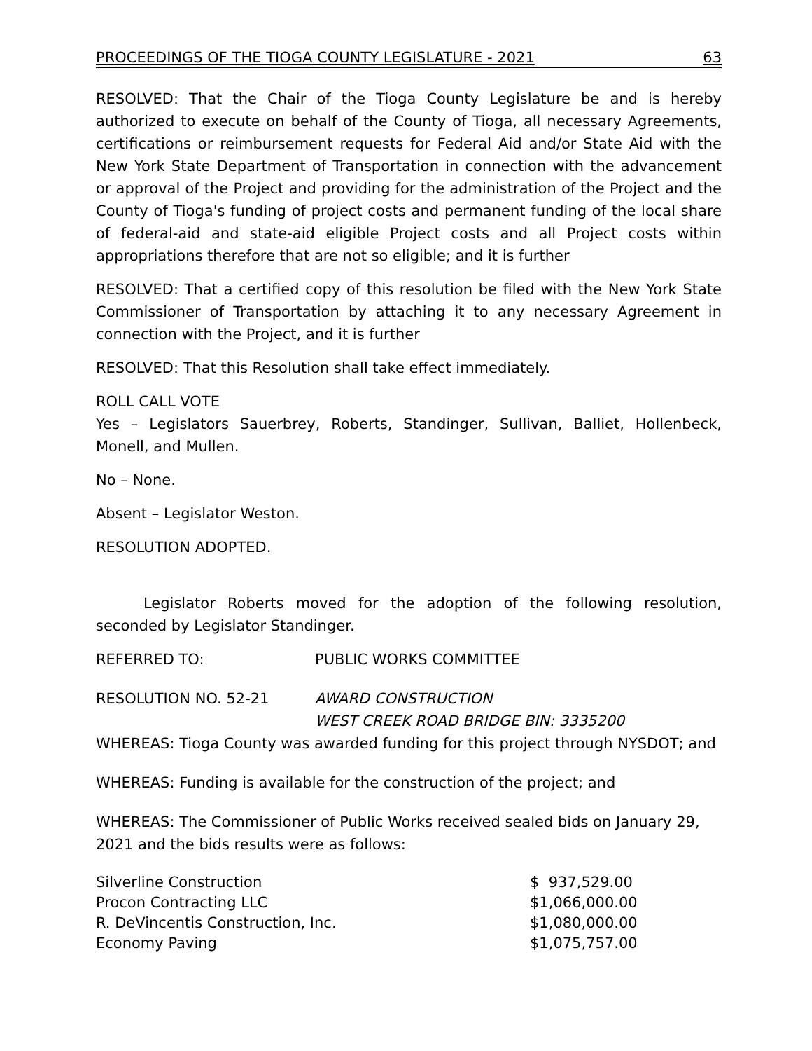PROCEEDINGS OF THE TIOGA COUNTY LEGISLATURE - 2021 63
RESOLVED: That the Chair of the Tioga County Legislature be and is hereby authorized to execute on behalf of the County of Tioga, all necessary Agreements, certifications or reimbursement requests for Federal Aid and/or State Aid with the New York State Department of Transportation in connection with the advancement or approval of the Project and providing for the administration of the Project and the County of Tioga's funding of project costs and permanent funding of the local share of federal-aid and state-aid eligible Project costs and all Project costs within appropriations therefore that are not so eligible; and it is further
RESOLVED: That a certified copy of this resolution be filed with the New York State Commissioner of Transportation by attaching it to any necessary Agreement in connection with the Project, and it is further
RESOLVED: That this Resolution shall take effect immediately.
ROLL CALL VOTE
Yes – Legislators Sauerbrey, Roberts, Standinger, Sullivan, Balliet, Hollenbeck, Monell, and Mullen.
No – None.
Absent – Legislator Weston.
RESOLUTION ADOPTED.
Legislator Roberts moved for the adoption of the following resolution, seconded by Legislator Standinger.
REFERRED TO: PUBLIC WORKS COMMITTEE
RESOLUTION NO. 52-21 AWARD CONSTRUCTION
WEST CREEK ROAD BRIDGE BIN: 3335200
WHEREAS: Tioga County was awarded funding for this project through NYSDOT; and
WHEREAS: Funding is available for the construction of the project; and
WHEREAS: The Commissioner of Public Works received sealed bids on January 29, 2021 and the bids results were as follows:
| Silverline Construction | $ 937,529.00 |
| Procon Contracting LLC | $1,066,000.00 |
| R. DeVincentis Construction, Inc. | $1,080,000.00 |
| Economy Paving | $1,075,757.00 |